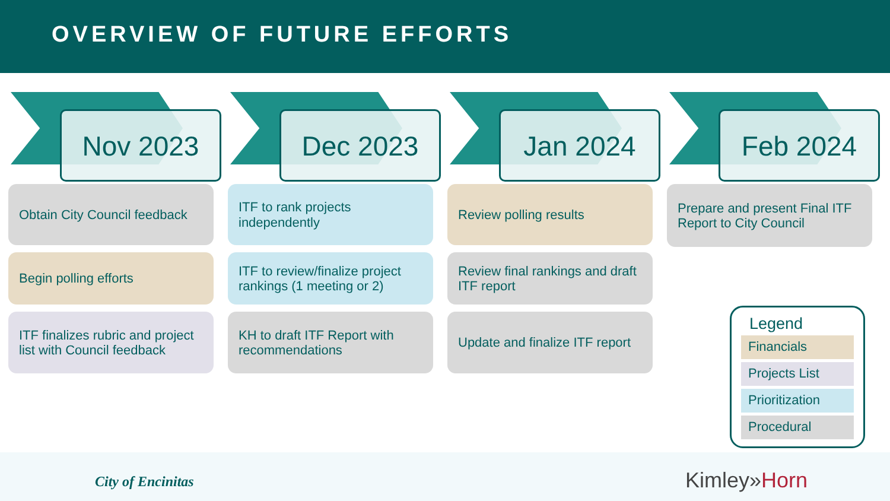OVERVIEW OF FUTURE EFFORTS
Nov 2023
Obtain City Council feedback
Begin polling efforts
ITF finalizes rubric and project list with Council feedback
Dec 2023
ITF to rank projects independently
ITF to review/finalize project rankings (1 meeting or 2)
KH to draft ITF Report with recommendations
Jan 2024
Review polling results
Review final rankings and draft ITF report
Update and finalize ITF report
Feb 2024
Prepare and present Final ITF Report to City Council
Legend
Financials
Projects List
Prioritization
Procedural
City of Encinitas Kimley»Horn